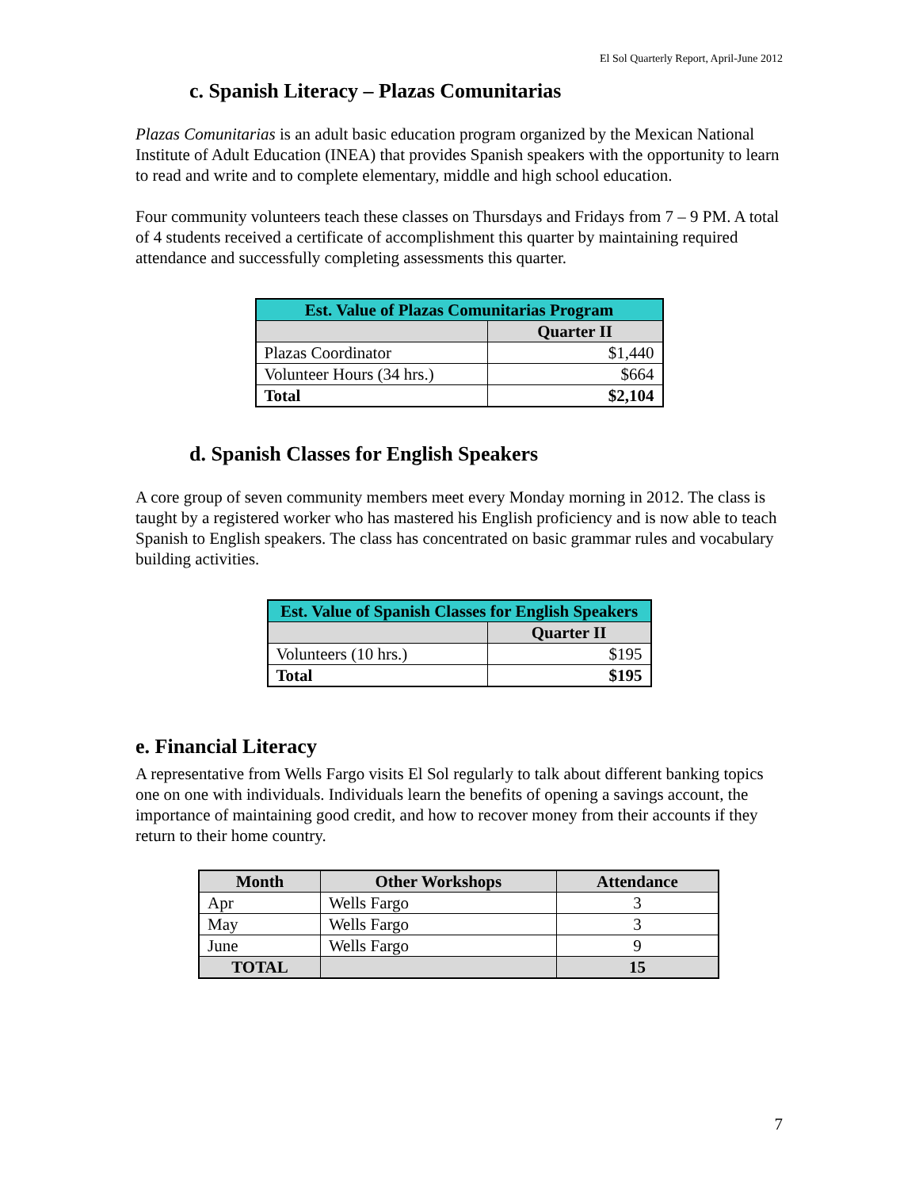El Sol Quarterly Report, April-June 2012
c. Spanish Literacy – Plazas Comunitarias
Plazas Comunitarias is an adult basic education program organized by the Mexican National Institute of Adult Education (INEA) that provides Spanish speakers with the opportunity to learn to read and write and to complete elementary, middle and high school education.
Four community volunteers teach these classes on Thursdays and Fridays from 7 – 9 PM. A total of 4 students received a certificate of accomplishment this quarter by maintaining required attendance and successfully completing assessments this quarter.
| Est. Value of Plazas Comunitarias Program | |
| --- | --- |
| | Quarter II |
| Plazas Coordinator | $1,440 |
| Volunteer Hours (34 hrs.) | $664 |
| Total | $2,104 |
d. Spanish Classes for English Speakers
A core group of seven community members meet every Monday morning in 2012. The class is taught by a registered worker who has mastered his English proficiency and is now able to teach Spanish to English speakers. The class has concentrated on basic grammar rules and vocabulary building activities.
| Est. Value of Spanish Classes for English Speakers | |
| --- | --- |
| | Quarter II |
| Volunteers (10 hrs.) | $195 |
| Total | $195 |
e. Financial Literacy
A representative from Wells Fargo visits El Sol regularly to talk about different banking topics one on one with individuals. Individuals learn the benefits of opening a savings account, the importance of maintaining good credit, and how to recover money from their accounts if they return to their home country.
| Month | Other Workshops | Attendance |
| --- | --- | --- |
| Apr | Wells Fargo | 3 |
| May | Wells Fargo | 3 |
| June | Wells Fargo | 9 |
| TOTAL | | 15 |
7